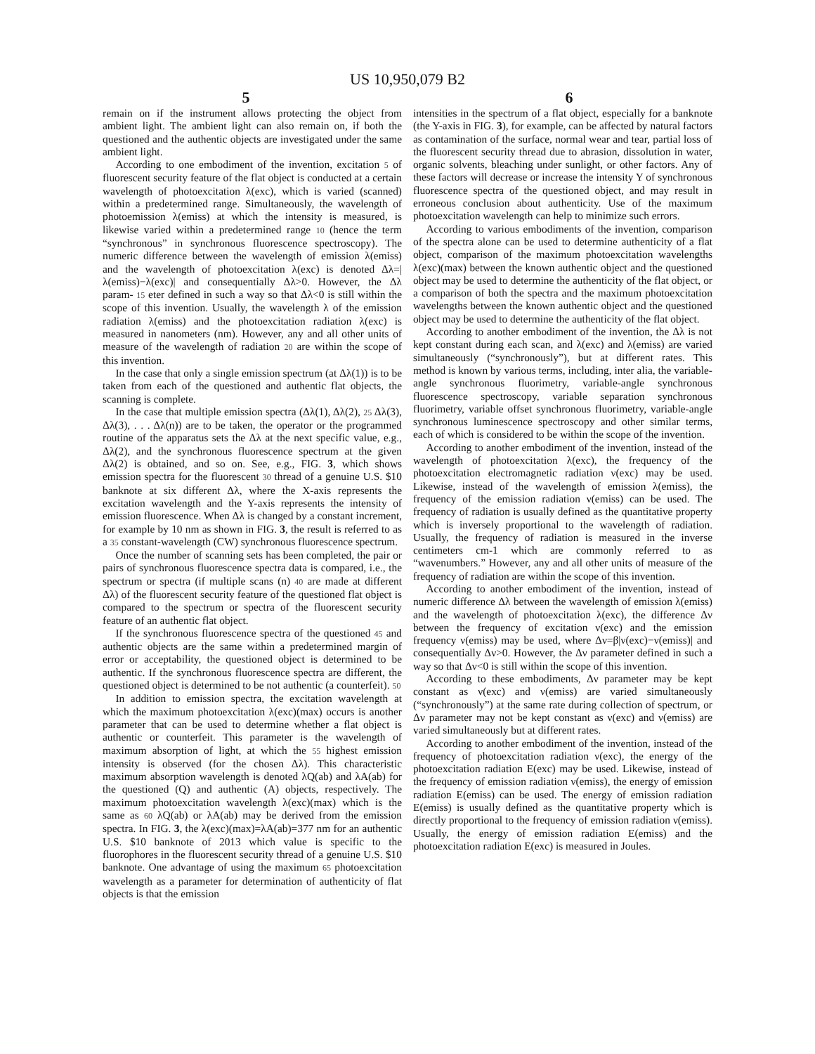US 10,950,079 B2
5 6
remain on if the instrument allows protecting the object from ambient light. The ambient light can also remain on, if both the questioned and the authentic objects are investigated under the same ambient light.
According to one embodiment of the invention, excitation 5 of fluorescent security feature of the flat object is conducted at a certain wavelength of photoexcitation λ(exc), which is varied (scanned) within a predetermined range. Simultaneously, the wavelength of photoemission λ(emiss) at which the intensity is measured, is likewise varied within a predetermined range 10 (hence the term “synchronous” in synchronous fluorescence spectroscopy). The numeric difference between the wavelength of emission λ(emiss) and the wavelength of photoexcitation λ(exc) is denoted Δλ=|λ(emiss)−λ(exc)| and consequentially Δλ>0. However, the Δλ param- 15 eter defined in such a way so that Δλ<0 is still within the scope of this invention. Usually, the wavelength λ of the emission radiation λ(emiss) and the photoexcitation radiation λ(exc) is measured in nanometers (nm). However, any and all other units of measure of the wavelength of radiation 20 are within the scope of this invention.
In the case that only a single emission spectrum (at Δλ(1)) is to be taken from each of the questioned and authentic flat objects, the scanning is complete.
In the case that multiple emission spectra (Δλ(1), Δλ(2), 25 Δλ(3), Δλ(3), . . . Δλ(n)) are to be taken, the operator or the programmed routine of the apparatus sets the Δλ at the next specific value, e.g., Δλ(2), and the synchronous fluorescence spectrum at the given Δλ(2) is obtained, and so on. See, e.g., FIG. 3, which shows emission spectra for the fluorescent 30 thread of a genuine U.S. $10 banknote at six different Δλ, where the X-axis represents the excitation wavelength and the Y-axis represents the intensity of emission fluorescence. When Δλ is changed by a constant increment, for example by 10 nm as shown in FIG. 3, the result is referred to as a 35 constant-wavelength (CW) synchronous fluorescence spectrum.
Once the number of scanning sets has been completed, the pair or pairs of synchronous fluorescence spectra data is compared, i.e., the spectrum or spectra (if multiple scans (n) 40 are made at different Δλ) of the fluorescent security feature of the questioned flat object is compared to the spectrum or spectra of the fluorescent security feature of an authentic flat object.
If the synchronous fluorescence spectra of the questioned 45 and authentic objects are the same within a predetermined margin of error or acceptability, the questioned object is determined to be authentic. If the synchronous fluorescence spectra are different, the questioned object is determined to be not authentic (a counterfeit). 50
In addition to emission spectra, the excitation wavelength at which the maximum photoexcitation λ(exc)(max) occurs is another parameter that can be used to determine whether a flat object is authentic or counterfeit. This parameter is the wavelength of maximum absorption of light, at which the 55 highest emission intensity is observed (for the chosen Δλ). This characteristic maximum absorption wavelength is denoted λQ(ab) and λA(ab) for the questioned (Q) and authentic (A) objects, respectively. The maximum photoexcitation wavelength λ(exc)(max) which is the same as 60 λQ(ab) or λA(ab) may be derived from the emission spectra. In FIG. 3, the λ(exc)(max)=λA(ab)=377 nm for an authentic U.S. $10 banknote of 2013 which value is specific to the fluorophores in the fluorescent security thread of a genuine U.S. $10 banknote. One advantage of using the maximum 65 photoexcitation wavelength as a parameter for determination of authenticity of flat objects is that the emission
intensities in the spectrum of a flat object, especially for a banknote (the Y-axis in FIG. 3), for example, can be affected by natural factors as contamination of the surface, normal wear and tear, partial loss of the fluorescent security thread due to abrasion, dissolution in water, organic solvents, bleaching under sunlight, or other factors. Any of these factors will decrease or increase the intensity Y of synchronous fluorescence spectra of the questioned object, and may result in erroneous conclusion about authenticity. Use of the maximum photoexcitation wavelength can help to minimize such errors.
According to various embodiments of the invention, comparison of the spectra alone can be used to determine authenticity of a flat object, comparison of the maximum photoexcitation wavelengths λ(exc)(max) between the known authentic object and the questioned object may be used to determine the authenticity of the flat object, or a comparison of both the spectra and the maximum photoexcitation wavelengths between the known authentic object and the questioned object may be used to determine the authenticity of the flat object.
According to another embodiment of the invention, the Δλ is not kept constant during each scan, and λ(exc) and λ(emiss) are varied simultaneously (“synchronously”), but at different rates. This method is known by various terms, including, inter alia, the variable-angle synchronous fluorimetry, variable-angle synchronous fluorescence spectroscopy, variable separation synchronous fluorimetry, variable offset synchronous fluorimetry, variable-angle synchronous luminescence spectroscopy and other similar terms, each of which is considered to be within the scope of the invention.
According to another embodiment of the invention, instead of the wavelength of photoexcitation λ(exc), the frequency of the photoexcitation electromagnetic radiation ν(exc) may be used. Likewise, instead of the wavelength of emission λ(emiss), the frequency of the emission radiation ν(emiss) can be used. The frequency of radiation is usually defined as the quantitative property which is inversely proportional to the wavelength of radiation. Usually, the frequency of radiation is measured in the inverse centimeters cm-1 which are commonly referred to as “wavenumbers.” However, any and all other units of measure of the frequency of radiation are within the scope of this invention.
According to another embodiment of the invention, instead of numeric difference Δλ between the wavelength of emission λ(emiss) and the wavelength of photoexcitation λ(exc), the difference Δν between the frequency of excitation ν(exc) and the emission frequency ν(emiss) may be used, where Δν=β|ν(exc)−ν(emiss)| and consequentially Δν>0. However, the Δν parameter defined in such a way so that Δν<0 is still within the scope of this invention.
According to these embodiments, Δν parameter may be kept constant as ν(exc) and ν(emiss) are varied simultaneously (“synchronously”) at the same rate during collection of spectrum, or Δν parameter may not be kept constant as ν(exc) and ν(emiss) are varied simultaneously but at different rates.
According to another embodiment of the invention, instead of the frequency of photoexcitation radiation ν(exc), the energy of the photoexcitation radiation E(exc) may be used. Likewise, instead of the frequency of emission radiation ν(emiss), the energy of emission radiation E(emiss) can be used. The energy of emission radiation E(emiss) is usually defined as the quantitative property which is directly proportional to the frequency of emission radiation ν(emiss). Usually, the energy of emission radiation E(emiss) and the photoexcitation radiation E(exc) is measured in Joules.